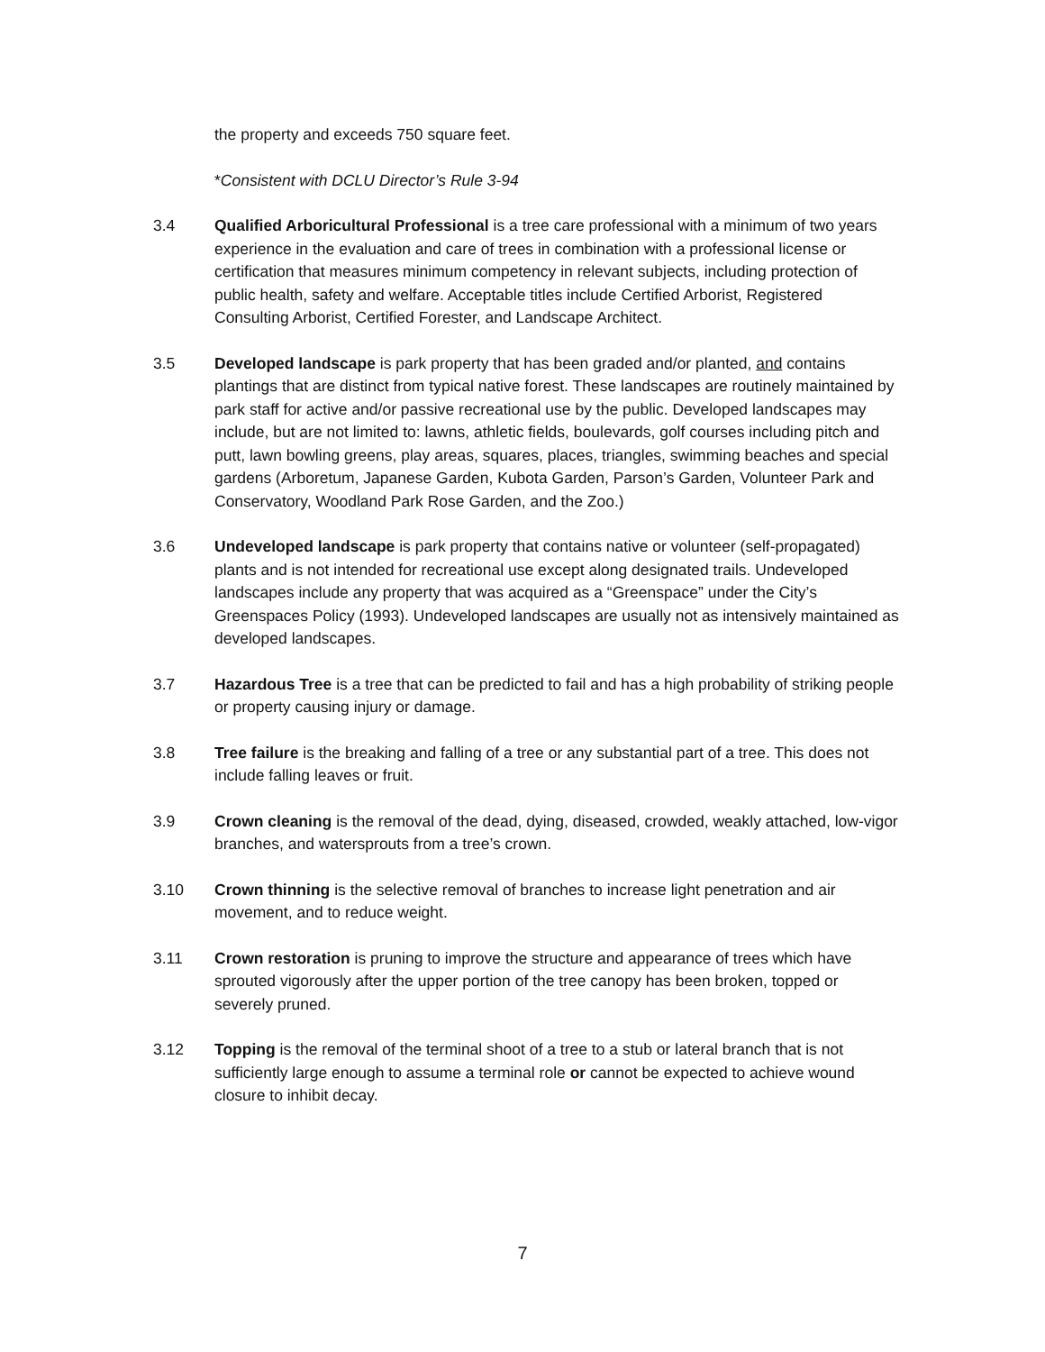the property and exceeds 750 square feet.
*Consistent with DCLU Director’s Rule 3-94
3.4 Qualified Arboricultural Professional is a tree care professional with a minimum of two years experience in the evaluation and care of trees in combination with a professional license or certification that measures minimum competency in relevant subjects, including protection of public health, safety and welfare. Acceptable titles include Certified Arborist, Registered Consulting Arborist, Certified Forester, and Landscape Architect.
3.5 Developed landscape is park property that has been graded and/or planted, and contains plantings that are distinct from typical native forest. These landscapes are routinely maintained by park staff for active and/or passive recreational use by the public. Developed landscapes may include, but are not limited to: lawns, athletic fields, boulevards, golf courses including pitch and putt, lawn bowling greens, play areas, squares, places, triangles, swimming beaches and special gardens (Arboretum, Japanese Garden, Kubota Garden, Parson’s Garden, Volunteer Park and Conservatory, Woodland Park Rose Garden, and the Zoo.)
3.6 Undeveloped landscape is park property that contains native or volunteer (self-propagated) plants and is not intended for recreational use except along designated trails. Undeveloped landscapes include any property that was acquired as a “Greenspace” under the City’s Greenspaces Policy (1993). Undeveloped landscapes are usually not as intensively maintained as developed landscapes.
3.7 Hazardous Tree is a tree that can be predicted to fail and has a high probability of striking people or property causing injury or damage.
3.8 Tree failure is the breaking and falling of a tree or any substantial part of a tree. This does not include falling leaves or fruit.
3.9 Crown cleaning is the removal of the dead, dying, diseased, crowded, weakly attached, low-vigor branches, and watersprouts from a tree’s crown.
3.10 Crown thinning is the selective removal of branches to increase light penetration and air movement, and to reduce weight.
3.11 Crown restoration is pruning to improve the structure and appearance of trees which have sprouted vigorously after the upper portion of the tree canopy has been broken, topped or severely pruned.
3.12 Topping is the removal of the terminal shoot of a tree to a stub or lateral branch that is not sufficiently large enough to assume a terminal role or cannot be expected to achieve wound closure to inhibit decay.
7